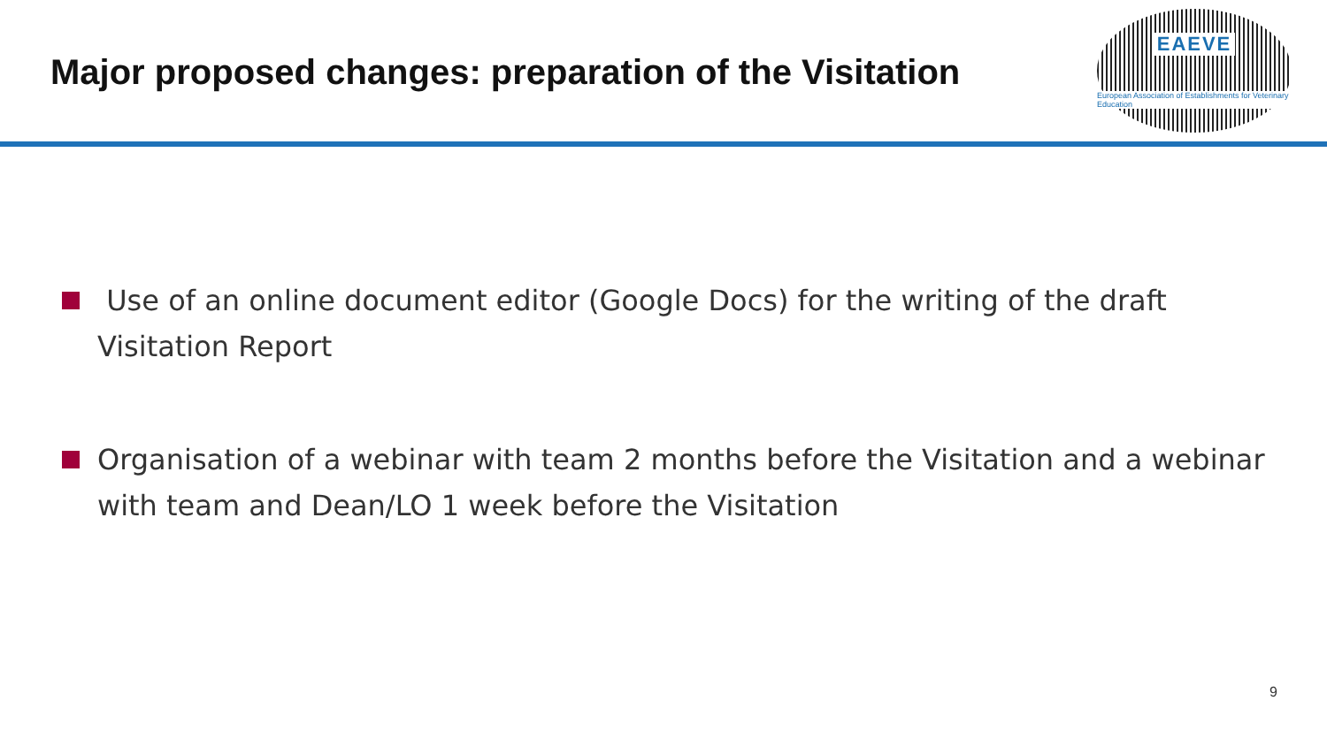Major proposed changes: preparation of the Visitation
EAEVE
European Association of Establishments for Veterinary Education
Use of an online document editor (Google Docs) for the writing of the draft Visitation Report
Organisation of a webinar with team 2 months before the Visitation and a webinar with team and Dean/LO 1 week before the Visitation
9